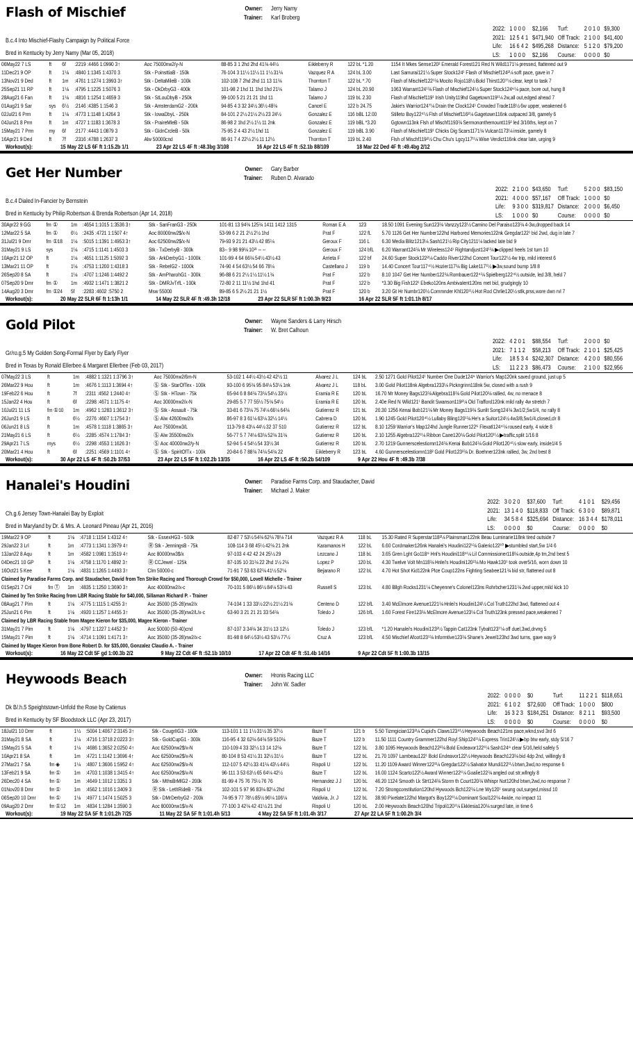Flash of Mischief
Owner: Jerry Namy
Trainer: Karl Broberg
B.c.4 Into Mischief-Flashy Campaign by Political Force
Bred in Kentucky by Jerry Namy (Mar 05, 2018)
| 2022: | 1 0 0 0 | $2,166 | Turf: | 2 0 1 0 | $9,300 |
| 2021: | 12 5 4 1 | $471,940 | Off Track: | 2 1 0 0 | $41,400 |
| Life: | 16 6 4 2 | $495,268 | Distance: | 5 1 2 0 | $79,200 |
| LS: | 1 0 0 0 | $2,166 | Course: | 0 0 0 0 | $0 |
| 06May22 7 LS | ft | 6f | :2219 :4466 1:0990 3↑ | Aoc 75000nw2/y-N | 88-85 3 1 2hd 2hd 41¾ 44½ | Eikleberry R | 122 bL *1.20 | 1154 It Mkes Sense120² Emerald Forest121 Red N Wild1171¼ pressed, flattened out 9 |
| 11Dec21 9 OP | ft | 1⅛ | :4840 1:1345 1:4370 3 | Stk - PoinsttiaB - 150k | 76-104 3 11½ 11½ 11 1½ 31¾ | Vazquez R A | 124 bL 3.00 | Last Samurai121½ Super Stock124¹ Flash of Mischief124²¼ soft pace, gave in 7 |
| 13Nov21 9 Ded | ft | 1m | :4761 1:1274 1:3993 3↑ | Stk - DeltaMileB - 100k | 102-108 7 2hd 2hd 11 13 11¾ | Thornton T | 122 bL *.70 | Flash of Mischief122¹¾ Mocito Rojo118½ Bold Thirst120⁷¼ clear, kept to task 7 |
| 25Sep21 11 RP | ft | 1⅛ | :4795 1:1225 1:5076 3 | Stk - OkDrbyG3 - 400k | 101-98 2 1hd 11 1hd 1hd 21¾ | Talamo J | 124 bL 20.90 | 1063 Warrant124¹¾ Flash of Mischief124½ Super Stock124⁶¼ pace, bore out, hung 8 |
| 28Aug21 6 Fan | ft | 1⅛ | :4816 1:1254 1:4659 3 | Stk - StLouDbyB - 250k | 99-100 5 21 21 21 1hd 11 | Talamo J | 119 bL 2.30 | Flash of Mischief119¹ Irish Unity119hd Gagetown119¹¼ 2w,all out,edged ahead 7 |
| 01Aug21 9 Sar | sys | 6½ | :2146 :4385 1:1546 3 | Stk - AmsterdamG2 - 200k | 94-85 4 3 32 34½ 36½ 48¾ | Cancel E | 122 b 24.75 | Jakie's Warrior124⁷¼ Drain the Clock124¹ Crowded Trade118½ 6w upper, weakened 6 |
| 02Jul21 6 Prm | ft | 1⅛ | :4773 1:1148 1:4264 3 | Stk - IowaDbyL - 250k | 84-101 2 2½ 21½ 2½ 23 24½ | Gonzalez E | 116 bBL 12.00 | Stilleto Boy122⁴½ Flsh of Mischief116²¼ Gagetown116nk outpaced 3/8, gamely 6 |
| 04Jun21 8 Prm | ft | 1m | :4727 1:1183 1:3678 3 | Stk - PraireMleB - 50k | 86-98 2 1hd 2½ 1½ 11 2nk | Gonzalez E | 119 bBL *3.20 | Ggtown113nk Flsh of Mischf1193¾ Sermononthemount119³ led 3/16ths, kept on 7 |
| 15May21 7 Prm | my | 6f | :2177 :4443 1:0879 3 | Stk - GldnCrcleB - 50k | 75-95 2 4 43 2½ 1hd 11 | Gonzalez E | 119 bBL 3.90 | Flash of Mischief119¹ Chicks Dig Scars1171¾ Vulcan1173¼ inside, gamely 8 |
| 16Apr21 9 Ded | ft | 7f | :2316 :4788 1:2637 3 | Alw 50000cnd | 86-91 7 4 22½ 2½ 11 12½ | Thornton T | 119 bL 2.40 | Flsh of Mischf119²½ Chu Chu's Lgcy117¹¼ Wise Verdict116nk clear late, urging 9 |
Workout(s): 15 May 22 LS 6F ft 1:15.2b 1/1 23 Apr 22 LS 4F ft :48.3bg 3/108 16 Apr 22 LS 4F ft :52.1b 88/109 18 Mar 22 Ded 4F ft :49.4bg 2/12
Get Her Number
Owner: Gary Barber
Trainer: Ruben D. Alvarado
B.c.4 Dialed In-Fancier by Bernstein
Bred in Kentucky by Philip Robertson & Brenda Robertson (Apr 14, 2018)
| 2022: | 2 1 0 0 | $43,650 | Turf: | 5 2 0 0 | $83,150 |
| 2021: | 4 0 0 0 | $57,167 | Off Track: | 1 0 0 0 | $0 |
| Life: | 9 3 0 0 | $319,817 | Distance: | 2 0 0 0 | $6,450 |
| LS: | 1 0 0 0 | $0 | Course: | 0 0 0 0 | $0 |
| 30Apr22 9 GG | fm ① | 1m | :4654 1:1015 1:3536 3↑ | Stk - SanFranG3 - 250k | 101-81 13 94¾ 125¾ 1411 1412 1315 | Roman E A | 123 | 18.50 1091 Evening Sun123¾ Vanzzy123½ Camino Del Paraiso123¾ 4-3w,dropped back 14 |
| 12Mar22 5 SA | fm ① | 6½ | :2435 :4721 1:1507 4↑ | Aoc 80000nw2$/x-N | 53-99 6 2 21 2½ 2½ 1hd | Prat F | 122 fL | 5.70 1126 Get Her Number122hd Harbored Memories122nk Gregdar122¹ bid 2wd, dug in late 7 |
| 31Jul21 9 Dmr | fm ①18 | 1⅛ | :5015 1:1391 1:4953 3↑ | Aoc 62500nw2$/x-N | 79-93 9 21 21 43½ 42 85¼ | Geroux F | 116 L | 6.30 Media Blitz1213¼ Sash121½ Rip City1211¼ lacked late bid 9 |
| 31May21 9 LS | sys | 1⅛ | :4715 1:1141 1:4503 3 | Stk - TxDerbyB - 300k | 83-- 9 98 99¾ 10²¹ -- -- | Geroux F | 124 bfL | 6.20 Warrant124¾ Mr Wireless124¹ Rightandjust124¹¾ ▶clipped heels 1st turn 10 |
| 10Apr21 12 OP | ft | 1⅛ | :4651 1:1125 1:5092 3 | Stk - ArkDerbyG1 - 1000k | 101-99 4 64 66¾ 54½ 43½ 43 | Arrieta F | 122 bf | 24.60 Super Stock122²¼ Caddo River122hd Concert Tour122½ 4w trip, mild interest 6 |
| 13Mar21 11 OP | ft | 1⅛ | :4753 1:1200 1:4318 3 | Stk - RebelG2 - 1000k | 74-90 4 54 63½ 54 66 78¼ | Castellano J | 119 b | 14.40 Concert Tour117⁴½ Hozier117¾ Big Lake117¹½ ▶3w,sound bump 1/8 8 |
| 26Sep20 8 SA | ft | 1⅛ | :4707 1:1246 1:4492 2 | Stk - AmPharohG1 - 300k | 96-88 6 21 2½ 1½ 11½ 1¾ | Prat F | 122 b | 8.10 1047 Get Her Number122¾ Rombauer122⁴¾ Spielberg122⁴½ outside, led 3/8, held 7 |
| 07Sep20 9 Dmr | fm ① | 1m | :4932 1:1471 1:3821 2 | Stk - DMRJvTrfL - 100k | 72-80 2 11 11½ 1hd 1hd 41 | Prat F | 122 b | *3.30 Big Fish122¹ Ebeko120ns Ambivalent120ns met bid, grudgingly 10 |
| 14Aug20 3 Dmr | fm ①24 | 5f | :2283 :4602 :5750 2 | Msw 55000 | 89-85 6 5 2½ 21 21 1½ | Prat F | 120 b | 3.20 Gt Hr Numbr120½ Commnder Khl120¹½ Hot Rod Chrlie120½ stlk,prss,wore dwn rvl 7 |
Workout(s): 20 May 22 SLR 6F ft 1:13h 1/1 14 May 22 SLR 4F ft :49.3h 12/18 23 Apr 22 SLR 5F ft 1:00.3h 9/23 16 Apr 22 SLR 5F ft 1:01.1h 8/17
Gold Pilot
Owner: Wayne Sanders & Larry Hirsch
Trainer: W. Bret Calhoun
Gr/ro.g.5 My Golden Song-Formal Flyer by Early Flyer
Bred in Texas by Ronald Ellerbee & Margaret Ellerbee (Feb 03, 2017)
| 2022: | 4 2 0 1 | $88,554 | Turf: | 2 0 0 0 | $0 |
| 2021: | 7 1 1 2 | $58,213 | Off Track: | 2 1 0 1 | $25,425 |
| Life: | 18 5 3 4 | $242,307 | Distance: | 4 2 0 0 | $80,556 |
| LS: | 11 2 2 3 | $86,473 | Course: | 2 1 0 0 | $22,956 |
| 07May22 3 LS | ft | 1m | :4882 1:1321 1:3796 3↑ | Aoc 75000nw2/6m-N | 53-102 1 44½ 43½ 42 42½ 11 | Alvarez J L | 124 bL | 2.50 1271 Gold Pilot124¹ Number One Dude124⁶ Warrior's Map120nk saved ground, just up 5 |
| 26Mar22 9 Hou | ft | 1m | :4676 1:1113 1:3694 4↑ | Ⓢ Stk - StarOfTex - 100k | 93-100 6 95¾ 95 84¼ 53¼ 1nk | Alvarez J L | 118 bL | 3.00 Gold Pilot118nk Algebra1233¼ Pickngrinn118nk 5w, closed with a rush 9 |
| 19Feb22 6 Hou | ft | 7f | :2311 :4562 1:2440 4↑ | Ⓢ Stk - HTown - 75k | 65-94 6 8 84¾ 73¾ 54½ 33½ | Eramia R E | 120 bL | 16.70 Mr Money Bags123¾ Algebra118¾ Gold Pilot120¾ rallied, 4w, no menace 8 |
| 15Jan22 4 Hou | ft | 6f | :2298 :4671 1:1175 4↑ | Aoc 30000nw2/x-N | 29-85 5 7 77 55½ 75¾ 54½ | Eramia R E | 120 bL | 2.40e Red N Wild121¹ Bandit Swanson119²¼ Old Trafford120nk mild rally 4w stretch 7 |
| 10Jul21 11 LS | fm ①10 | 1m | :4962 1:1283 1:3612 3↑ | Ⓢ Stk - Assault - 75k | 33-81 6 73¾ 75 74¼ 66¼ 64¾ | Gutierrez R | 121 bL | 20.30 1256 Kenai Bob121¾ Mr Money Bags119¾ Sunlit Song124¾ 3w1/2,5w1/4, no rally 8 |
| 26Jun21 9 LS | ft | 6½ | :2276 :4607 1:1754 3↑ | Ⓢ Alw 42600nw2/x | 86-97 8 3 61¼ 63¼ 32½ 14½ | Cabrera D | 120 bL | 1.90 1245 Gold Pilot120⁴½ Lullaby Bling120¹¾ He's a Suitor124½ 4w3/8,5w1/4,closed,clr 8 |
| 06Jun21 8 LS | ft | 1m | :4578 1:1118 1:3865 3↑ | Aoc 75000nw3/L | 113-79 8 43¼ 44½ 32 37 510 | Gutierrez R | 122 bL | 8.10 1259 Warrior's Map124hd Jungle Runner122⁵ Flexatl124⁴¾ roused early, 4 wide 8 |
| 21May21 6 LS | ft | 6½ | :2285 :4574 1:1784 3↑ | Ⓢ Alw 35500nw2/x | 56-77 5 7 74¼ 63¾ 52¾ 31¾ | Gutierrez R | 120 bL | 2.10 1255 Algebra122¹¼ Ribbon Cane120¾ Gold Pilot120¹½ ▶traffic,split 1/16 8 |
| 29Apr21 7 LS | mys | 6½ | :2298 :4553 1:1626 3↑ | Ⓢ Aoc 40000nw2/y-N | 52-94 5 4 54½ 54 33½ 34 | Gutierrez R | 120 bL | 2.70 1219 Gunnerscelestiomn124¾ Kenai Bob124¾ Gold Pilot120⁴½ slow early, inside1/4 5 |
| 20Mar21 4 Hou | ft | 6f | :2251 :4569 1:1101 4↑ | Ⓢ Stk - SpiritOfTx - 100k | 20-84 6 7 88¾ 74¾ 54¾ 22 | Eikleberry R | 123 bL | 4.60 Gunnerscelestiomn118² Gold Pilot123²¾ Dr. Boehner123nk rallied, 3w, 2nd best 8 |
Workout(s): 30 Apr 22 LS 4F ft :50.2b 37/53 23 Apr 22 LS 5F ft 1:02.2b 13/35 16 Apr 22 LS 4F ft :50.2b 54/109 9 Apr 22 Hou 4F ft :49.3b 7/38
Hanalei's Houdini
Owner: Paradise Farms Corp. and Staudacher, David
Trainer: Michael J. Maker
Ch.g.6 Jersey Town-Hanalei Bay by Exploit
Bred in Maryland by Dr. & Mrs. A. Leonard Pineau (Apr 21, 2016)
| 2022: | 3 0 2 0 | $37,600 | Turf: | 4 1 0 1 | $29,456 |
| 2021: | 13 1 4 0 | $118,833 | Off Track: | 6 3 0 0 | $89,871 |
| Life: | 34 5 8 4 | $325,694 | Distance: | 16 3 4 4 | $178,011 |
| LS: | 0 0 0 0 | $0 | Course: | 0 0 0 0 | $0 |
| 19Mar22 9 OP | ft | 1⅛ | :4718 1:1154 1:4312 4↑ | Stk - EssexHG3 - 500k | 82-87 7 53½ 54¾ 62¾ 78¼ 714 | Vazquez R A | 118 bL | 15.30 Rated R Superstar118²¼ Plainsman122nk Beau Luminarie118nk tired outside 7 |
| 29Jan22 3 Lrl | ft | 1m | :4773 1:1341 1:3979 4↑ | Ⓡ Stk - JenningsB - 75k | 108-114 3 68 45½ 42¾ 21 2nk | Karamanos H | 122 bL | 6.60 Cordmaker126nk Hanalei's Houdini122¹¾ Galerio122¹⁰ ▶stumbled start,5w 1/4 6 |
| 13Jan22 8 Aqu | ft | 1m | :4582 1:0981 1:3519 4↑ | Aoc 80000nw3$/x | 97-103 4 42 42 24 25½ 29 | Lezcano J | 118 bL | 3.65 Gren Lght Go118⁹ Hnl's Houdini118⁹¼ Lil Commissioner118¾ outside,4p tm,2nd best 5 |
| 04Dec21 10 GP | ft | 1⅛ | :4758 1:1170 1:4892 3↑ | Ⓡ CCJewel - 125k | 87-105 10 31¾ 22 2hd 1½ 2¾ | Lopez P | 120 bL | 4.30 Twelve Volt Mn118¾ Hnlei's Houdini120²¾ Mo Hawk120¹ took over5/16, worn down 10 |
| 16Oct21 5 Kee | ft | 1⅛ | :4831 1:1265 1:4493 3↑ | Clm 50000-c | 71-91 7 53 63 62¾ 41½ 52¼ | Bejarano R | 122 bL | 4.70 Hot Shot Kid122nk Plce Coup122ns Fighting Seabee121¾ bid str, flattened out 8 |
| Claimed by Paradise Farms Corp. and Staudacher, David from Ten Strike Racing and Thorough Crowd for $50,000, Lovell Michelle - Trainer | | | | | | | | |
| 01Sep21 7 Cnl | fm Ⓣ | 1m | :4835 1:1250 1:3690 3↑ | Aoc 40000nw2/x-c | 70-101 5 86½ 86½ 84¼ 53¼ 43 | Russell S | 123 bL | 4.80 Bllgh Rocks1231¼ Cheyenne's Colonel123ns Rohrbcher1231¾ 2wd upper,mild kick 10 |
| Claimed by Ten Strike Racing from LBR Racing Stable for $40,000, Sillaman Richard P. - Trainer | | | | | | | | |
| 08Aug21 7 Pim | ft | 1⅛ | :4775 1:1115 1:4255 3↑ | Aoc 35000 (35-28)nw2/x | 74-104 1 33 33½ 22½ 21½ 21¾ | Centeno D | 122 bfL | 3.40 McElmore Avenue1221¾ Hnlei's Houdini124½ Col Truth122hd 3wd, flattened out 4 |
| 25Jun21 6 Pim | ft | 1⅛ | :4920 1:1257 1:4455 3↑ | Aoc 35000 (35-28)nw2/L/x-c | 63-90 3 21 21 21 33 54¾ | Toledo J | 126 bfL | 1.60 Forest Fire123¾ McElmore Avenue123¼ Col Truth123nk pressed pace,weakened 7 |
| Claimed by LBR Racing Stable from Magee Kieron for $35,000, Magee Kieron - Trainer | | | | | | | | |
| 31May21 7 Pim | ft | 1⅛ | :4797 1:1227 1:4452 3↑ | Aoc 50000 (50-40)cnd | 87-107 3 34¾ 34 31½ 13 12½ | Toledo J | 123 bfL | *1.20 Hanalei's Houdini123²½ Tappin Cat123nk Tybalt123⁷¼ off duel,3wd,drvng 5 |
| 15May21 7 Pim | ft | 1⅛ | :4714 1:1091 1:4171 3↑ | Aoc 35000 (35-28)nw2/x-c | 81-98 8 64½ 53½ 43 53½ 77½ | Cruz A | 123 bfL | 4.50 Mischief Afoot123¹¾ Informtive123¾ Shane's Jewel123hd 3wd turns, gave way 9 |
| Claimed by Magee Kieron from Bone Robert D. for $35,000, Gonzalez Claudio A. - Trainer | | | | | | | | |
Workout(s): 16 May 22 Cdt 5F gd 1:00.3b 2/2 9 May 22 Cdt 4F ft :52.1b 10/10 17 Apr 22 Cdt 4F ft :51.4b 14/16 9 Apr 22 Cdt 5F ft 1:00.3b 13/15
Heywoods Beach
Owner: Hronis Racing LLC
Trainer: John W. Sadler
Dk B/.h.5 Speightstown-Unfold the Rose by Catienus
Bred in Kentucky by SF Bloodstock LLC (Apr 23, 2017)
| 2022: | 0 0 0 0 | $0 | Turf: | 11 2 2 1 | $118,651 |
| 2021: | 6 1 0 2 | $72,600 | Off Track: | 1 0 0 0 | $800 |
| Life: | 16 3 2 3 | $184,251 | Distance: | 8 2 1 1 | $93,500 |
| LS: | 0 0 0 0 | $0 | Course: | 0 0 0 0 | $0 |
| 18Jul21 10 Dmr | ft | 1½ | :5004 1:4067 2:3145 3↑ | Stk - CougrIIG3 - 100k | 113-101 1 11 1½ 31½ 35 37½ | Baze T | 121 b | 5.50 Tizmgician123²¼ Cupid's Claws123⁴½ Heywoods Beach121ns pace,wknd,svd 3rd 6 |
| 31May21 8 SA | ft | 1¼ | :4716 1:3718 2:0223 3↑ | Stk - GoldCupG1 - 300k | 116-95 4 32 62¾ 64¾ 59 510¾ | Baze T | 122 b | 11.50 1111 Country Grammer122hd Royl Ship124¹¼ Express Trin124½ ▶bp btw early, stdy 5/16 7 |
| 15May21 5 SA | ft | 1¼ | :4686 1:3652 2:0250 4↑ | Aoc 62500nw2$/x-N | 110-109 4 33 32½ 13 14 12¾ | Baze T | 122 bL | 3.80 1095 Heywoods Beach122²¾ Bold Endeavor122¹¼ Sash124⁶ clear 5/16,held safely 5 |
| 10Apr21 8 SA | ft | 1m | :4721 1:1142 1:3696 4↑ | Aoc 62500nw2$/x-N | 80-104 8 53 41½ 31 32½ 31½ | Baze T | 122 bL | 21.70 1097 Lambeau122¹ Bold Endeavor122½ Heywoods Beach123¾ bid 4dp 2nd, willingly 8 |
| 27Mar21 7 SA | fm ◈ | 1¼ | :4807 1:3606 1:5952 4↑ | Aoc 62500nw2$/x-N | 112-107 5 42½ 33 41¾ 43½ 44½ | Rispoli U | 122 bL | 11.20 1109 Award Winner122³¼ Gregdar122½ Salvator Mundi122¹½ btwn,3wd,no response 6 |
| 13Feb21 9 SA | fm ① | 1m | :4703 1:1038 1:3415 4↑ | Aoc 62500nw2$/x-N | 96-111 3 53 63½ 65 64¼ 42½ | Baze T | 122 bL | 16.00 1124 Scarto122½ Award Winner122¹¼ Goalie122¾ angled out str,wllngly 8 |
| 26Dec20 4 SA | fm ① | 1m | :4649 1:1012 1:3351 3 | Stk - MthsBrMlG2 - 200k | 81-99 4 75 76 75½ 76 76 | Hernandez J J | 120 bL | 46.20 1124 Smooth Lk Strt124¾ Storm th Court120¾ Whispr Not120hd btwn,2wd,no response 7 |
| 01Nov20 8 Dmr | fm ① | 1m | :4562 1:1016 1:3409 3 | Ⓡ Stk - LetItRideB - 75k | 102-101 5 97 96 83¾ 82¼ 2hd | Rispoli U | 122 bL | 7.20 Strongconstitution120hd Hywoods Bch122¾ Lne Wy120¹ swung out,surged,missd 10 |
| 06Sep20 10 Dmr | fm ① | 1⅛ | :4977 1:1474 1:5025 3 | Stk - DMrDerbyG2 - 200k | 74-95 9 77 78½ 85½ 96¼ 106¼ | Valdivia, Jr. J | 122 bL | 38.90 Pixelate122hd Margot's Boy122¹¼ Dominant Soul122¾ 4wide, no impact 11 |
| 09Aug20 2 Dmr | fm ①12 | 1m | :4834 1:1284 1:3590 3 | Aoc 80000nw1$/x-N | 77-100 3 42¾ 42 41½ 21 1hd | Rispoli U | 120 bL | 2.00 Heywoods Beach120hd Tripoli120¹¼ Ekklesia120¾ surged late, in time 6 |
Workout(s): 19 May 22 SA 5F ft 1:01.2h 7/25 11 May 22 SA 5F ft 1:01.4h 5/13 4 May 22 SA 5F ft 1:01.4h 3/17 27 Apr 22 LA 5F ft 1:00.2h 3/4